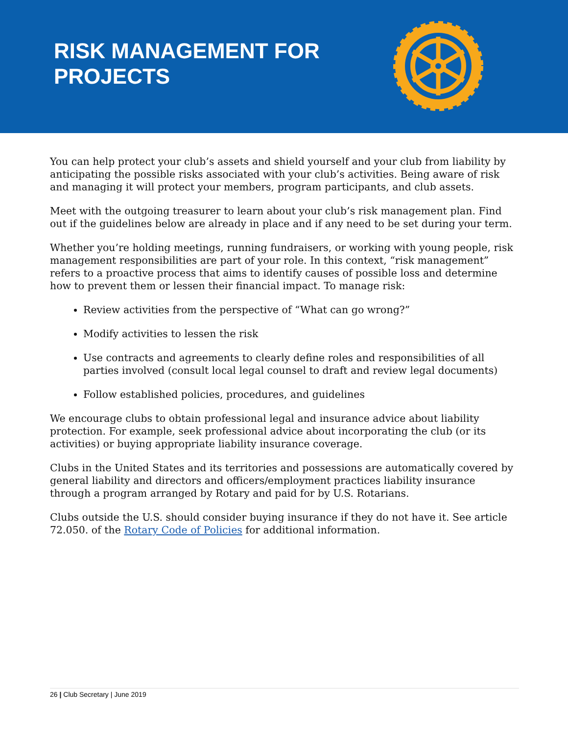RISK MANAGEMENT FOR
PROJECTS
You can help protect your club’s assets and shield yourself and your club from liability by anticipating the possible risks associated with your club’s activities. Being aware of risk and managing it will protect your members, program participants, and club assets.
Meet with the outgoing treasurer to learn about your club’s risk management plan. Find out if the guidelines below are already in place and if any need to be set during your term.
Whether you’re holding meetings, running fundraisers, or working with young people, risk management responsibilities are part of your role. In this context, “risk management” refers to a proactive process that aims to identify causes of possible loss and determine how to prevent them or lessen their financial impact. To manage risk:
Review activities from the perspective of “What can go wrong?”
Modify activities to lessen the risk
Use contracts and agreements to clearly define roles and responsibilities of all parties involved (consult local legal counsel to draft and review legal documents)
Follow established policies, procedures, and guidelines
We encourage clubs to obtain professional legal and insurance advice about liability protection. For example, seek professional advice about incorporating the club (or its activities) or buying appropriate liability insurance coverage.
Clubs in the United States and its territories and possessions are automatically covered by general liability and directors and officers/employment practices liability insurance through a program arranged by Rotary and paid for by U.S. Rotarians.
Clubs outside the U.S. should consider buying insurance if they do not have it. See article 72.050. of the Rotary Code of Policies for additional information.
26 | Club Secretary | June 2019